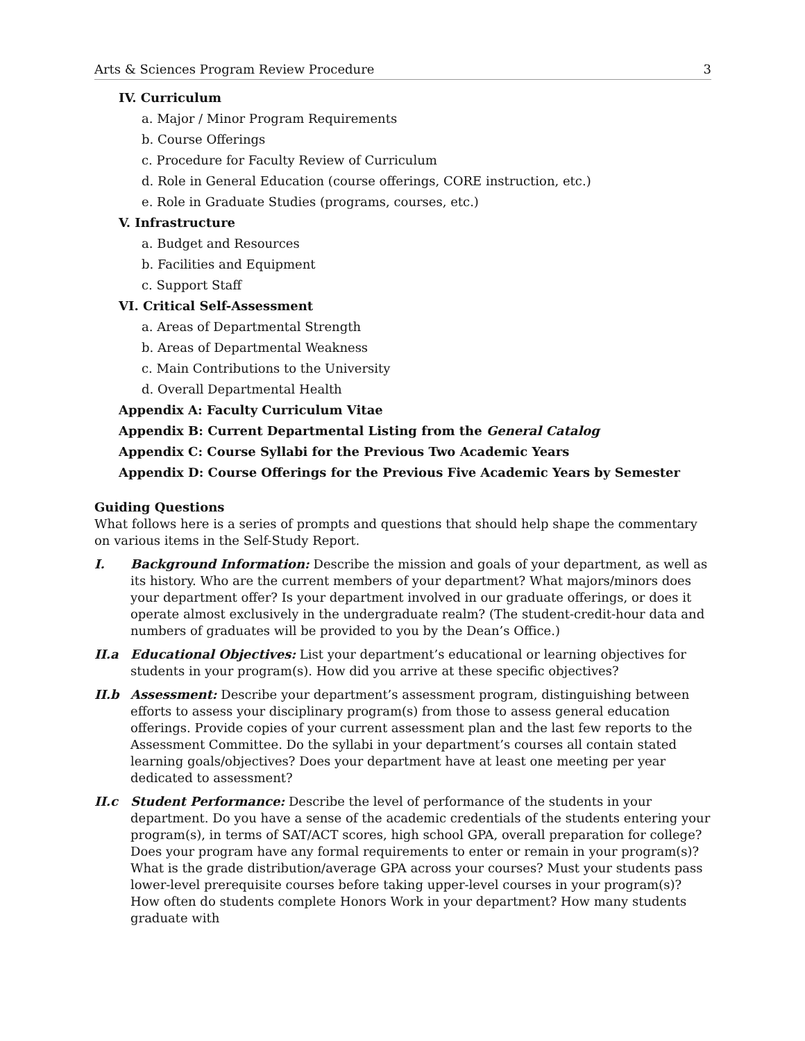Arts & Sciences Program Review Procedure 3
IV. Curriculum
a. Major / Minor Program Requirements
b. Course Offerings
c. Procedure for Faculty Review of Curriculum
d. Role in General Education (course offerings, CORE instruction, etc.)
e. Role in Graduate Studies (programs, courses, etc.)
V. Infrastructure
a. Budget and Resources
b. Facilities and Equipment
c. Support Staff
VI. Critical Self-Assessment
a. Areas of Departmental Strength
b. Areas of Departmental Weakness
c. Main Contributions to the University
d. Overall Departmental Health
Appendix A: Faculty Curriculum Vitae
Appendix B: Current Departmental Listing from the General Catalog
Appendix C: Course Syllabi for the Previous Two Academic Years
Appendix D: Course Offerings for the Previous Five Academic Years by Semester
Guiding Questions
What follows here is a series of prompts and questions that should help shape the commentary on various items in the Self-Study Report.
I. Background Information: Describe the mission and goals of your department, as well as its history. Who are the current members of your department? What majors/minors does your department offer? Is your department involved in our graduate offerings, or does it operate almost exclusively in the undergraduate realm? (The student-credit-hour data and numbers of graduates will be provided to you by the Dean’s Office.)
II.a Educational Objectives: List your department’s educational or learning objectives for students in your program(s). How did you arrive at these specific objectives?
II.b Assessment: Describe your department’s assessment program, distinguishing between efforts to assess your disciplinary program(s) from those to assess general education offerings. Provide copies of your current assessment plan and the last few reports to the Assessment Committee. Do the syllabi in your department’s courses all contain stated learning goals/objectives? Does your department have at least one meeting per year dedicated to assessment?
II.c Student Performance: Describe the level of performance of the students in your department. Do you have a sense of the academic credentials of the students entering your program(s), in terms of SAT/ACT scores, high school GPA, overall preparation for college? Does your program have any formal requirements to enter or remain in your program(s)? What is the grade distribution/average GPA across your courses? Must your students pass lower-level prerequisite courses before taking upper-level courses in your program(s)? How often do students complete Honors Work in your department? How many students graduate with